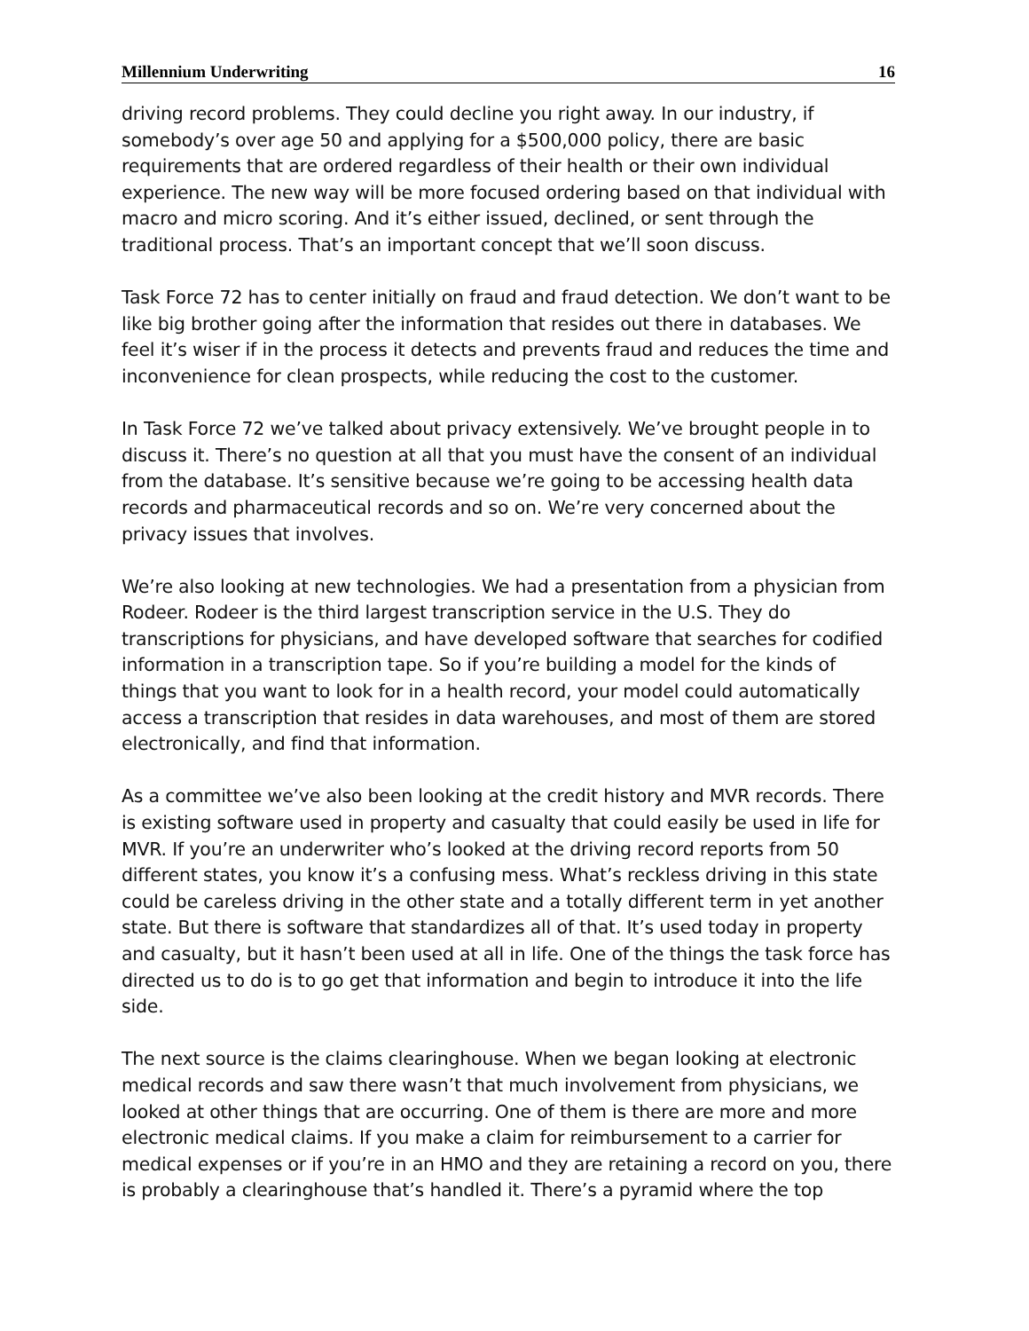Millennium Underwriting 16
driving record problems. They could decline you right away. In our industry, if somebody’s over age 50 and applying for a $500,000 policy, there are basic requirements that are ordered regardless of their health or their own individual experience. The new way will be more focused ordering based on that individual with macro and micro scoring. And it’s either issued, declined, or sent through the traditional process. That’s an important concept that we’ll soon discuss.
Task Force 72 has to center initially on fraud and fraud detection. We don’t want to be like big brother going after the information that resides out there in databases. We feel it’s wiser if in the process it detects and prevents fraud and reduces the time and inconvenience for clean prospects, while reducing the cost to the customer.
In Task Force 72 we’ve talked about privacy extensively. We’ve brought people in to discuss it. There’s no question at all that you must have the consent of an individual from the database. It’s sensitive because we’re going to be accessing health data records and pharmaceutical records and so on. We’re very concerned about the privacy issues that involves.
We’re also looking at new technologies. We had a presentation from a physician from Rodeer. Rodeer is the third largest transcription service in the U.S. They do transcriptions for physicians, and have developed software that searches for codified information in a transcription tape. So if you’re building a model for the kinds of things that you want to look for in a health record, your model could automatically access a transcription that resides in data warehouses, and most of them are stored electronically, and find that information.
As a committee we’ve also been looking at the credit history and MVR records. There is existing software used in property and casualty that could easily be used in life for MVR. If you’re an underwriter who’s looked at the driving record reports from 50 different states, you know it’s a confusing mess. What’s reckless driving in this state could be careless driving in the other state and a totally different term in yet another state. But there is software that standardizes all of that. It’s used today in property and casualty, but it hasn’t been used at all in life. One of the things the task force has directed us to do is to go get that information and begin to introduce it into the life side.
The next source is the claims clearinghouse. When we began looking at electronic medical records and saw there wasn’t that much involvement from physicians, we looked at other things that are occurring. One of them is there are more and more electronic medical claims. If you make a claim for reimbursement to a carrier for medical expenses or if you’re in an HMO and they are retaining a record on you, there is probably a clearinghouse that’s handled it. There’s a pyramid where the top